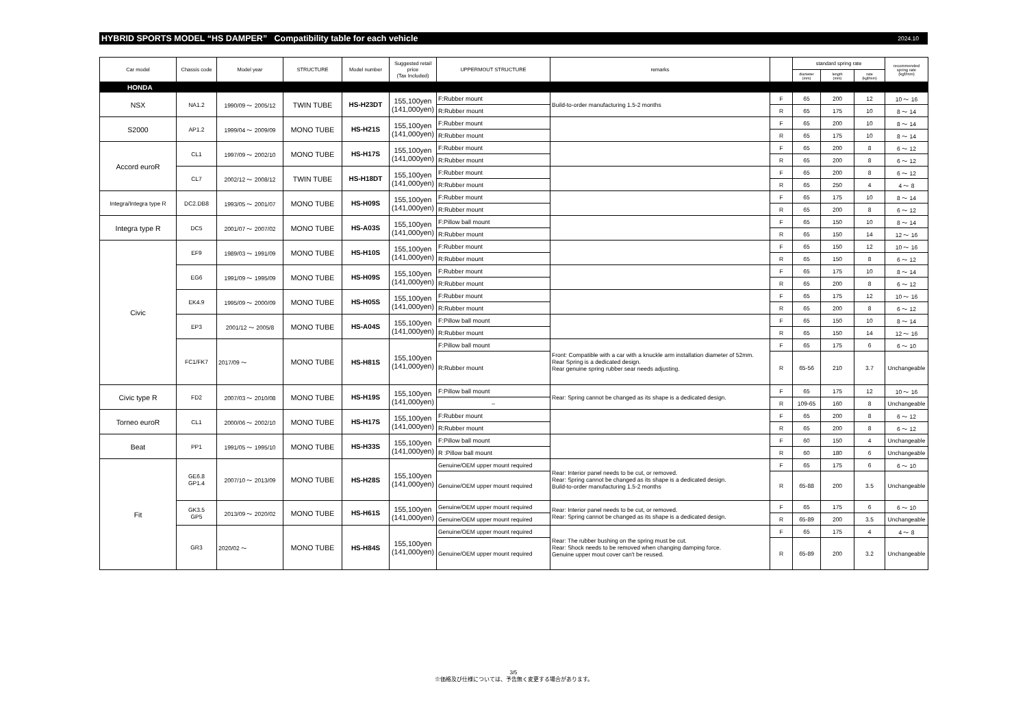HYBRID SPORTS MODEL “HS DAMPER” Compatibility table for each vehicle
2024.10
| Car model | Chassis code | Model year | STRUCTURE | Model number | Suggested retail price (Tax Included) | UPPERMOUT STRUCTURE | remarks | | standard spring rate | | | recommended spring rate (kgf/mm) |
| --- | --- | --- | --- | --- | --- | --- | --- | --- | --- | --- | --- | --- |
| | | | | | | | | | diameter (mm) | length (mm) | rate (kgf/mm) | |
| HONDA | | | | | | | | | | | | |
| NSX | NA1.2 | 1990/09 ～ 2005/12 | TWIN TUBE | HS-H23DT | 155,100yen (141,000yen) | F:Rubber mount | Build-to-order manufacturing 1.5-2 months | F | 65 | 200 | 12 | 10 ～ 16 |
| | | | | | | R:Rubber mount | | R | 65 | 175 | 10 | 8 ～ 14 |
| S2000 | AP1.2 | 1999/04 ～ 2009/09 | MONO TUBE | HS-H21S | 155,100yen (141,000yen) | F:Rubber mount | | F | 65 | 200 | 10 | 8 ～ 14 |
| | | | | | | R:Rubber mount | | R | 65 | 175 | 10 | 8 ～ 14 |
| Accord euroR | CL1 | 1997/09 ～ 2002/10 | MONO TUBE | HS-H17S | 155,100yen (141,000yen) | F:Rubber mount | | F | 65 | 200 | 8 | 6 ～ 12 |
| | | | | | | R:Rubber mount | | R | 65 | 200 | 8 | 6 ～ 12 |
| | CL7 | 2002/12 ～ 2008/12 | TWIN TUBE | HS-H18DT | 155,100yen (141,000yen) | F:Rubber mount | | F | 65 | 200 | 8 | 6 ～ 12 |
| | | | | | | R:Rubber mount | | R | 65 | 250 | 4 | 4 ～ 8 |
| Integra/Integra type R | DC2.DB8 | 1993/05 ～ 2001/07 | MONO TUBE | HS-H09S | 155,100yen (141,000yen) | F:Rubber mount | | F | 65 | 175 | 10 | 8 ～ 14 |
| | | | | | | R:Rubber mount | | R | 65 | 200 | 8 | 6 ～ 12 |
| Integra type R | DC5 | 2001/07 ～ 2007/02 | MONO TUBE | HS-A03S | 155,100yen (141,000yen) | F:Pillow ball mount | | F | 65 | 150 | 10 | 8 ～ 14 |
| | | | | | | R:Rubber mount | | R | 65 | 150 | 14 | 12 ～ 16 |
| Civic | EF9 | 1989/03 ～ 1991/09 | MONO TUBE | HS-H10S | 155,100yen (141,000yen) | F:Rubber mount | | F | 65 | 150 | 12 | 10 ～ 16 |
| | | | | | | R:Rubber mount | | R | 65 | 150 | 8 | 6 ～ 12 |
| | EG6 | 1991/09 ～ 1995/09 | MONO TUBE | HS-H09S | 155,100yen (141,000yen) | F:Rubber mount | | F | 65 | 175 | 10 | 8 ～ 14 |
| | | | | | | R:Rubber mount | | R | 65 | 200 | 8 | 6 ～ 12 |
| | EK4.9 | 1995/09 ～ 2000/09 | MONO TUBE | HS-H05S | 155,100yen (141,000yen) | F:Rubber mount | | F | 65 | 175 | 12 | 10 ～ 16 |
| | | | | | | R:Rubber mount | | R | 65 | 200 | 8 | 6 ～ 12 |
| | EP3 | 2001/12 ～ 2005/8 | MONO TUBE | HS-A04S | 155,100yen (141,000yen) | F:Pillow ball mount | | F | 65 | 150 | 10 | 8 ～ 14 |
| | | | | | | R:Rubber mount | | R | 65 | 150 | 14 | 12 ～ 16 |
| | FC1/FK7 | 2017/09 ～ | MONO TUBE | HS-H81S | 155,100yen (141,000yen) | F:Pillow ball mount | Front: Compatible with a car with a knuckle arm installation diameter of 52mm. Rear Spring is a dedicated design. Rear genuine spring rubber sear needs adjusting. | F | 65 | 175 | 6 | 6 ～ 10 |
| | | | | | | R:Rubber mount | | R | 65-56 | 210 | 3.7 | Unchangeable |
| Civic type R | FD2 | 2007/03 ～ 2010/08 | MONO TUBE | HS-H19S | 155,100yen (141,000yen) | F:Pillow ball mount | Rear: Spring cannot be changed as its shape is a dedicated design. | F | 65 | 175 | 12 | 10 ～ 16 |
| | | | | | | – | | R | 109-65 | 160 | 8 | Unchangeable |
| Torneo euroR | CL1 | 2000/06 ～ 2002/10 | MONO TUBE | HS-H17S | 155,100yen (141,000yen) | F:Rubber mount | | F | 65 | 200 | 8 | 6 ～ 12 |
| | | | | | | R:Rubber mount | | R | 65 | 200 | 8 | 6 ～ 12 |
| Beat | PP1 | 1991/05 ～ 1995/10 | MONO TUBE | HS-H33S | 155,100yen (141,000yen) | F:Pillow ball mount | | F | 60 | 150 | 4 | Unchangeable |
| | | | | | | R :Pillow ball mount | | R | 60 | 180 | 6 | Unchangeable |
| Fit | GE6.8 GP1.4 | 2007/10 ～ 2013/09 | MONO TUBE | HS-H28S | 155,100yen (141,000yen) | Genuine/OEM upper mount required | Rear: Interior panel needs to be cut, or removed. Rear: Spring cannot be changed as its shape is a dedicated design. Build-to-order manufacturing 1.5-2 months | F | 65 | 175 | 6 | 6 ～ 10 |
| | | | | | | Genuine/OEM upper mount required | | R | 65-88 | 200 | 3.5 | Unchangeable |
| | GK3.5 GP5 | 2013/09 ～ 2020/02 | MONO TUBE | HS-H61S | 155,100yen (141,000yen) | Genuine/OEM upper mount required | Rear: Interior panel needs to be cut, or removed. Rear: Spring cannot be changed as its shape is a dedicated design. | F | 65 | 175 | 6 | 6 ～ 10 |
| | | | | | | Genuine/OEM upper mount required | | R | 65-89 | 200 | 3.5 | Unchangeable |
| | GR3 | 2020/02 ～ | MONO TUBE | HS-H84S | 155,100yen (141,000yen) | Genuine/OEM upper mount required | Rear: The rubber bushing on the spring must be cut. Rear: Shock needs to be removed when changing damping force. Genuine upper mout cover can't be reused. | F | 65 | 175 | 4 | 4 ～ 8 |
| | | | | | | Genuine/OEM upper mount required | | R | 65-89 | 200 | 3.2 | Unchangeable |
3/5
※価格及び仕様については、予告無く変更する場合があります。